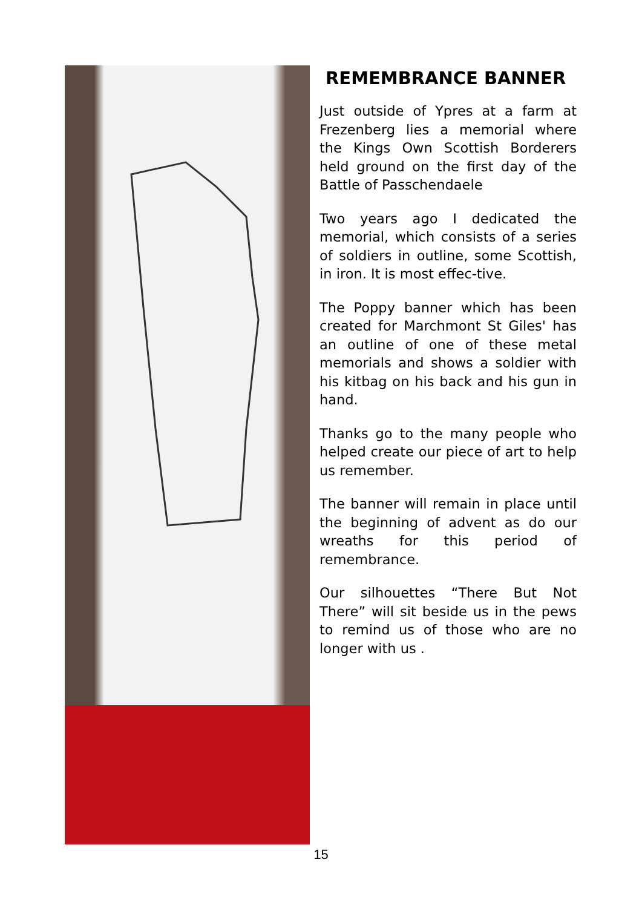REMEMBRANCE BANNER
Just outside of Ypres at a farm at Frezenberg lies a memorial where the Kings Own Scottish Borderers held ground on the first day of the Battle of Passchendaele
Two years ago I dedicated the memorial, which consists of a series of soldiers in outline, some Scottish, in iron. It is most effec-tive.
The Poppy banner which has been created for Marchmont St Giles' has an outline of one of these metal memorials and shows a soldier with his kitbag on his back and his gun in hand.
Thanks go to the many people who helped create our piece of art to help us remember.
The banner will remain in place until the beginning of advent as do our wreaths for this period of remembrance.
Our silhouettes “There But Not There” will sit beside us in the pews to remind us of those who are no longer with us .
15